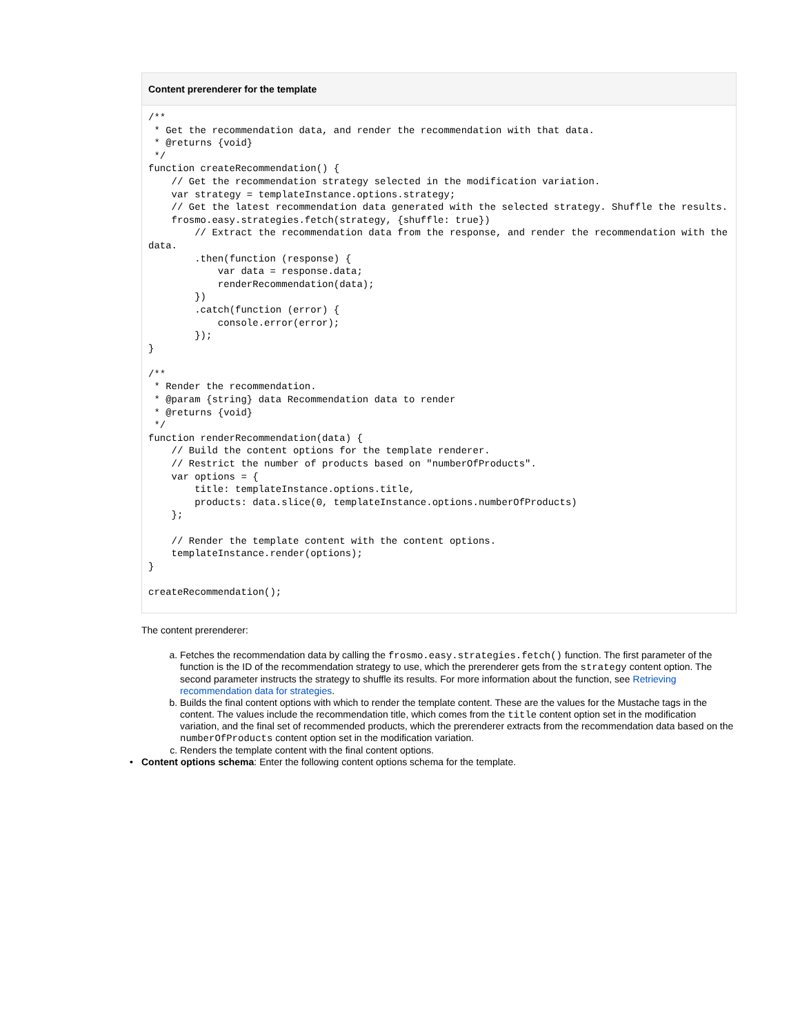Content prerenderer for the template
/**
 * Get the recommendation data, and render the recommendation with that data.
 * @returns {void}
 */
function createRecommendation() {
    // Get the recommendation strategy selected in the modification variation.
    var strategy = templateInstance.options.strategy;
    // Get the latest recommendation data generated with the selected strategy. Shuffle the results.
    frosmo.easy.strategies.fetch(strategy, {shuffle: true})
        // Extract the recommendation data from the response, and render the recommendation with the data.
        .then(function (response) {
            var data = response.data;
            renderRecommendation(data);
        })
        .catch(function (error) {
            console.error(error);
        });
}

/**
 * Render the recommendation.
 * @param {string} data Recommendation data to render
 * @returns {void}
 */
function renderRecommendation(data) {
    // Build the content options for the template renderer.
    // Restrict the number of products based on "numberOfProducts".
    var options = {
        title: templateInstance.options.title,
        products: data.slice(0, templateInstance.options.numberOfProducts)
    };

    // Render the template content with the content options.
    templateInstance.render(options);
}

createRecommendation();
The content prerenderer:
a. Fetches the recommendation data by calling the frosmo.easy.strategies.fetch() function. The first parameter of the function is the ID of the recommendation strategy to use, which the prerenderer gets from the strategy content option. The second parameter instructs the strategy to shuffle its results. For more information about the function, see Retrieving recommendation data for strategies.
b. Builds the final content options with which to render the template content. These are the values for the Mustache tags in the content. The values include the recommendation title, which comes from the title content option set in the modification variation, and the final set of recommended products, which the prerenderer extracts from the recommendation data based on the numberOfProducts content option set in the modification variation.
c. Renders the template content with the final content options.
• Content options schema: Enter the following content options schema for the template.